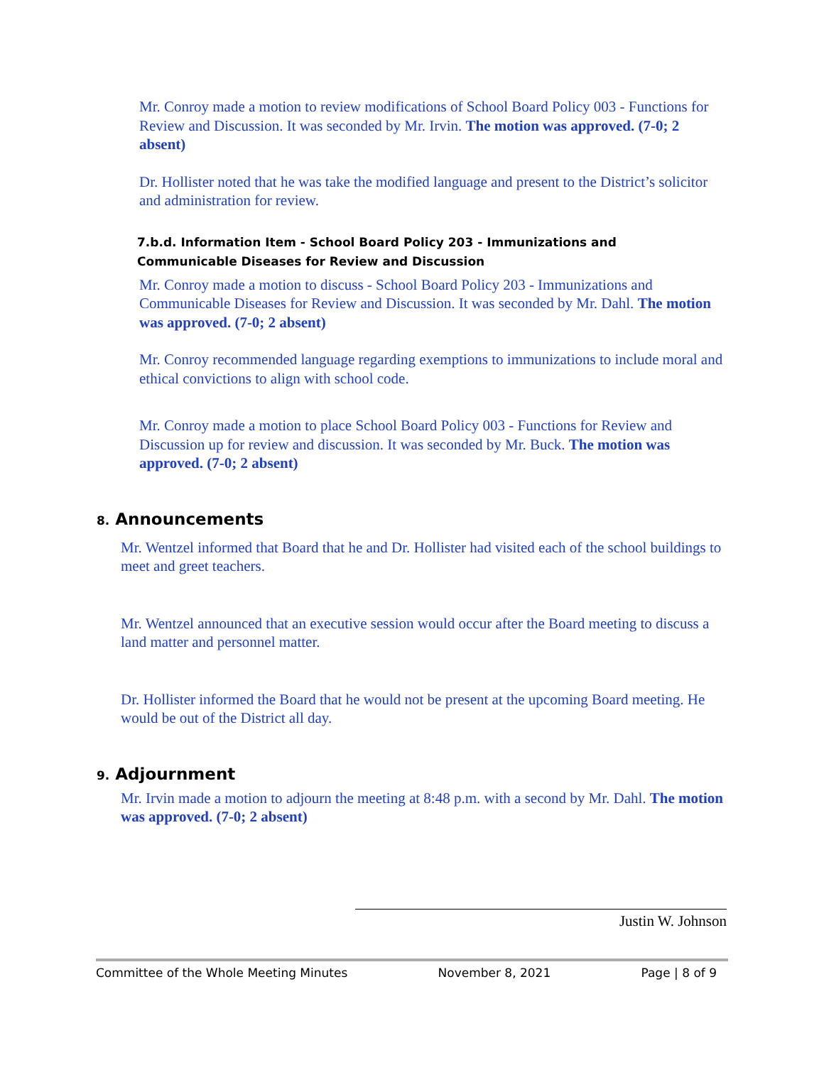Mr. Conroy made a motion to review modifications of School Board Policy 003 - Functions for Review and Discussion. It was seconded by Mr. Irvin. The motion was approved. (7-0; 2 absent)
Dr. Hollister noted that he was take the modified language and present to the District’s solicitor and administration for review.
7.b.d. Information Item - School Board Policy 203 - Immunizations and Communicable Diseases for Review and Discussion
Mr. Conroy made a motion to discuss - School Board Policy 203 - Immunizations and Communicable Diseases for Review and Discussion. It was seconded by Mr. Dahl. The motion was approved. (7-0; 2 absent)
Mr. Conroy recommended language regarding exemptions to immunizations to include moral and ethical convictions to align with school code.
Mr. Conroy made a motion to place School Board Policy 003 - Functions for Review and Discussion up for review and discussion. It was seconded by Mr. Buck. The motion was approved. (7-0; 2 absent)
8. Announcements
Mr. Wentzel informed that Board that he and Dr. Hollister had visited each of the school buildings to meet and greet teachers.
Mr. Wentzel announced that an executive session would occur after the Board meeting to discuss a land matter and personnel matter.
Dr. Hollister informed the Board that he would not be present at the upcoming Board meeting. He would be out of the District all day.
9. Adjournment
Mr. Irvin made a motion to adjourn the meeting at 8:48 p.m. with a second by Mr. Dahl. The motion was approved. (7-0; 2 absent)
Justin W. Johnson
Committee of the Whole Meeting Minutes November 8, 2021 Page | 8 of 9